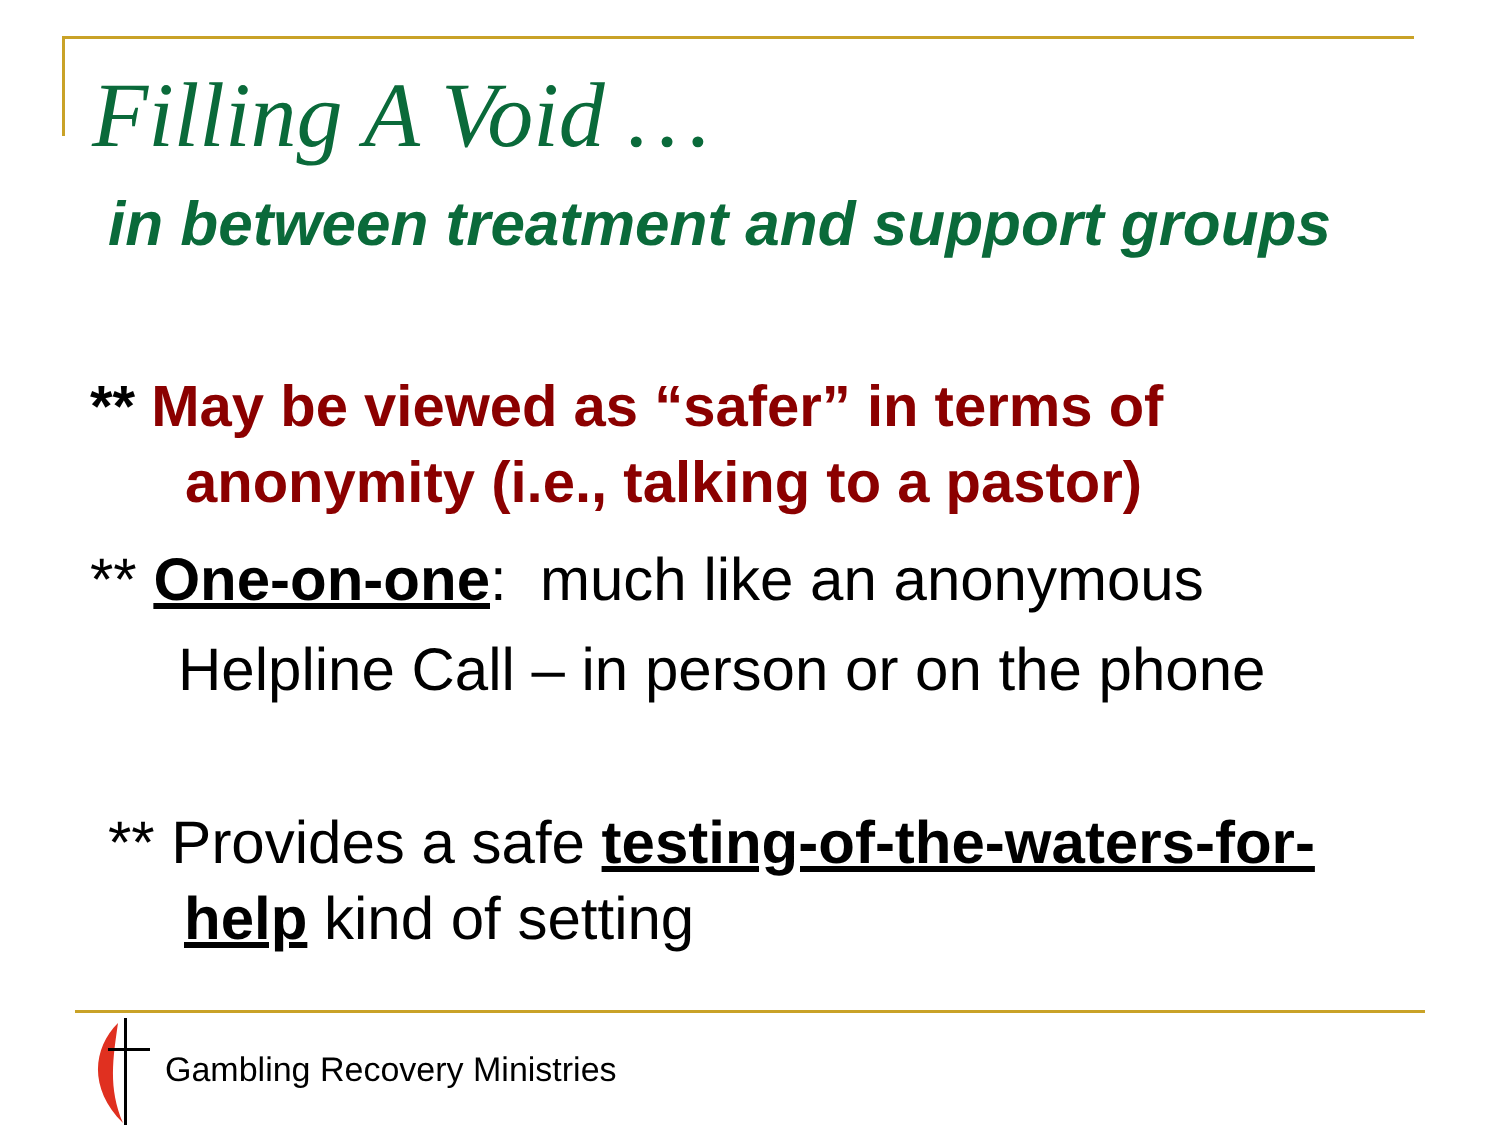Filling A Void …
in between treatment and support groups
** May be viewed as “safer” in terms of
anonymity (i.e., talking to a pastor)
** One-on-one: much like an anonymous
Helpline Call – in person or on the phone
** Provides a safe testing-of-the-waters-for-
help kind of setting
Gambling Recovery Ministries